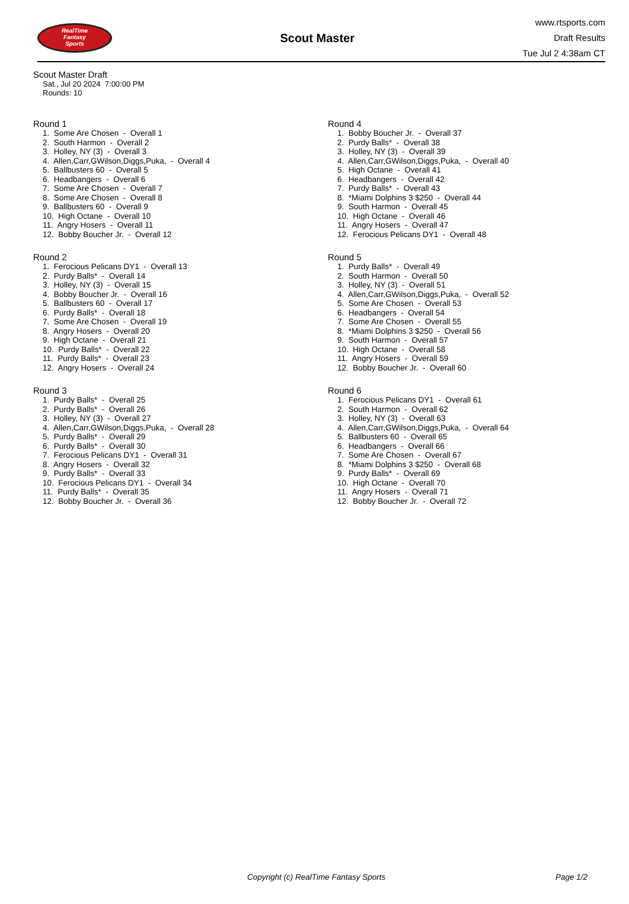RealTime
Fantasy
Sports
Scout Master
www.rtsports.com
Draft Results
Tue Jul 2 4:38am CT
Scout Master Draft
Sat., Jul 20 2024 7:00:00 PM
Rounds: 10
Round 1
1. Some Are Chosen - Overall 1 2. South Harmon - Overall 2 3. Holley, NY (3) - Overall 3 4. Allen,Carr,GWilson,Diggs,Puka, - Overall 4 5. Ballbusters 60 - Overall 5 6. Headbangers - Overall 6 7. Some Are Chosen - Overall 7 8. Some Are Chosen - Overall 8 9. Ballbusters 60 - Overall 9 10. High Octane - Overall 10 11. Angry Hosers - Overall 11 12. Bobby Boucher Jr. - Overall 12
Round 2
1. Ferocious Pelicans DY1 - Overall 13 2. Purdy Balls* - Overall 14 3. Holley, NY (3) - Overall 15 4. Bobby Boucher Jr. - Overall 16 5. Ballbusters 60 - Overall 17 6. Purdy Balls* - Overall 18 7. Some Are Chosen - Overall 19 8. Angry Hosers - Overall 20 9. High Octane - Overall 21 10. Purdy Balls* - Overall 22 11. Purdy Balls* - Overall 23 12. Angry Hosers - Overall 24
Round 3
1. Purdy Balls* - Overall 25 2. Purdy Balls* - Overall 26 3. Holley, NY (3) - Overall 27 4. Allen,Carr,GWilson,Diggs,Puka, - Overall 28 5. Purdy Balls* - Overall 29 6. Purdy Balls* - Overall 30 7. Ferocious Pelicans DY1 - Overall 31 8. Angry Hosers - Overall 32 9. Purdy Balls* - Overall 33 10. Ferocious Pelicans DY1 - Overall 34 11. Purdy Balls* - Overall 35 12. Bobby Boucher Jr. - Overall 36
Round 4
1. Bobby Boucher Jr. - Overall 37 2. Purdy Balls* - Overall 38 3. Holley, NY (3) - Overall 39 4. Allen,Carr,GWilson,Diggs,Puka, - Overall 40 5. High Octane - Overall 41 6. Headbangers - Overall 42 7. Purdy Balls* - Overall 43 8. *Miami Dolphins 3 $250 - Overall 44 9. South Harmon - Overall 45 10. High Octane - Overall 46 11. Angry Hosers - Overall 47 12. Ferocious Pelicans DY1 - Overall 48
Round 5
1. Purdy Balls* - Overall 49 2. South Harmon - Overall 50 3. Holley, NY (3) - Overall 51 4. Allen,Carr,GWilson,Diggs,Puka, - Overall 52 5. Some Are Chosen - Overall 53 6. Headbangers - Overall 54 7. Some Are Chosen - Overall 55 8. *Miami Dolphins 3 $250 - Overall 56 9. South Harmon - Overall 57 10. High Octane - Overall 58 11. Angry Hosers - Overall 59 12. Bobby Boucher Jr. - Overall 60
Round 6
1. Ferocious Pelicans DY1 - Overall 61 2. South Harmon - Overall 62 3. Holley, NY (3) - Overall 63 4. Allen,Carr,GWilson,Diggs,Puka, - Overall 64 5. Ballbusters 60 - Overall 65 6. Headbangers - Overall 66 7. Some Are Chosen - Overall 67 8. *Miami Dolphins 3 $250 - Overall 68 9. Purdy Balls* - Overall 69 10. High Octane - Overall 70 11. Angry Hosers - Overall 71 12. Bobby Boucher Jr. - Overall 72
Copyright (c) RealTime Fantasy Sports Page 1/2